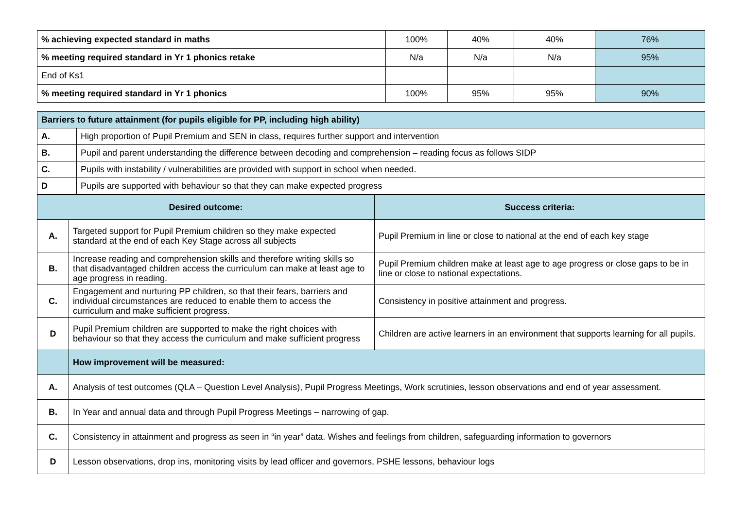| % achieving expected standard in maths | 100% | 40% | 40% | 76% |
| % meeting required standard in Yr 1 phonics retake | N/a | N/a | N/a | 95% |
| End of Ks1 | | | | |
| % meeting required standard in Yr 1 phonics | 100% | 95% | 95% | 90% |
| Barriers to future attainment (for pupils eligible for PP, including high ability) | |
| A. | High proportion of Pupil Premium and SEN in class, requires further support and intervention |
| B. | Pupil and parent understanding the difference between decoding and comprehension – reading focus as follows SIDP |
| C. | Pupils with instability / vulnerabilities are provided with support in school when needed. |
| D | Pupils are supported with behaviour so that they can make expected progress |
| Desired outcome: | | Success criteria: |
| A. | Targeted support for Pupil Premium children so they make expected standard at the end of each Key Stage across all subjects | Pupil Premium in line or close to national at the end of each key stage |
| B. | Increase reading and comprehension skills and therefore writing skills so that disadvantaged children access the curriculum can make at least age to age progress in reading. | Pupil Premium children make at least age to age progress or close gaps to be in line or close to national expectations. |
| C. | Engagement and nurturing PP children, so that their fears, barriers and individual circumstances are reduced to enable them to access the curriculum and make sufficient progress. | Consistency in positive attainment and progress. |
| D | Pupil Premium children are supported to make the right choices with behaviour so that they access the curriculum and make sufficient progress | Children are active learners in an environment that supports learning for all pupils. |
| | How improvement will be measured: | |
| A. | Analysis of test outcomes (QLA – Question Level Analysis), Pupil Progress Meetings, Work scrutinies, lesson observations and end of year assessment. | |
| B. | In Year and annual data and through Pupil Progress Meetings – narrowing of gap. | |
| C. | Consistency in attainment and progress as seen in “in year” data. Wishes and feelings from children, safeguarding information to governors | |
| D | Lesson observations, drop ins, monitoring visits by lead officer and governors, PSHE lessons, behaviour logs | |